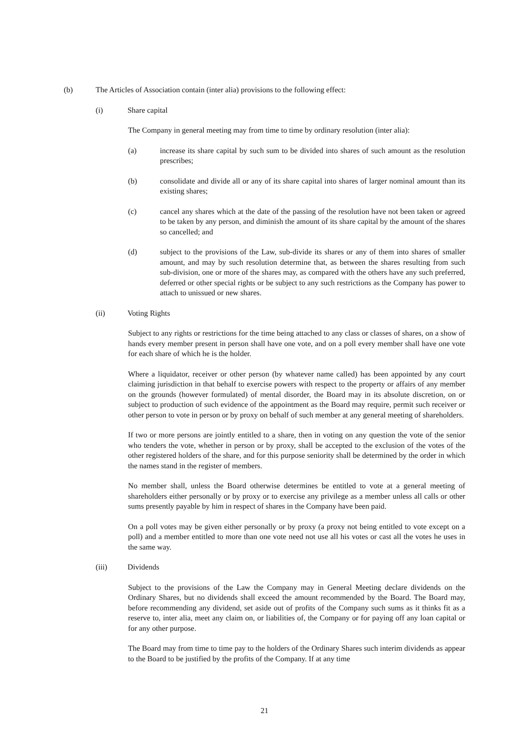(b) The Articles of Association contain (inter alia) provisions to the following effect:
(i) Share capital
The Company in general meeting may from time to time by ordinary resolution (inter alia):
(a) increase its share capital by such sum to be divided into shares of such amount as the resolution prescribes;
(b) consolidate and divide all or any of its share capital into shares of larger nominal amount than its existing shares;
(c) cancel any shares which at the date of the passing of the resolution have not been taken or agreed to be taken by any person, and diminish the amount of its share capital by the amount of the shares so cancelled; and
(d) subject to the provisions of the Law, sub-divide its shares or any of them into shares of smaller amount, and may by such resolution determine that, as between the shares resulting from such sub-division, one or more of the shares may, as compared with the others have any such preferred, deferred or other special rights or be subject to any such restrictions as the Company has power to attach to unissued or new shares.
(ii) Voting Rights
Subject to any rights or restrictions for the time being attached to any class or classes of shares, on a show of hands every member present in person shall have one vote, and on a poll every member shall have one vote for each share of which he is the holder.
Where a liquidator, receiver or other person (by whatever name called) has been appointed by any court claiming jurisdiction in that behalf to exercise powers with respect to the property or affairs of any member on the grounds (however formulated) of mental disorder, the Board may in its absolute discretion, on or subject to production of such evidence of the appointment as the Board may require, permit such receiver or other person to vote in person or by proxy on behalf of such member at any general meeting of shareholders.
If two or more persons are jointly entitled to a share, then in voting on any question the vote of the senior who tenders the vote, whether in person or by proxy, shall be accepted to the exclusion of the votes of the other registered holders of the share, and for this purpose seniority shall be determined by the order in which the names stand in the register of members.
No member shall, unless the Board otherwise determines be entitled to vote at a general meeting of shareholders either personally or by proxy or to exercise any privilege as a member unless all calls or other sums presently payable by him in respect of shares in the Company have been paid.
On a poll votes may be given either personally or by proxy (a proxy not being entitled to vote except on a poll) and a member entitled to more than one vote need not use all his votes or cast all the votes he uses in the same way.
(iii) Dividends
Subject to the provisions of the Law the Company may in General Meeting declare dividends on the Ordinary Shares, but no dividends shall exceed the amount recommended by the Board. The Board may, before recommending any dividend, set aside out of profits of the Company such sums as it thinks fit as a reserve to, inter alia, meet any claim on, or liabilities of, the Company or for paying off any loan capital or for any other purpose.
The Board may from time to time pay to the holders of the Ordinary Shares such interim dividends as appear to the Board to be justified by the profits of the Company. If at any time
21